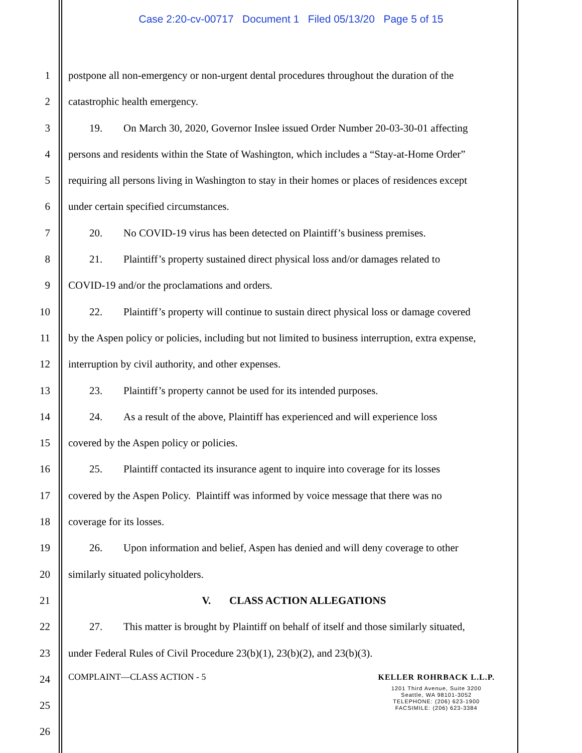Case 2:20-cv-00717 Document 1 Filed 05/13/20 Page 5 of 15
1 postpone all non-emergency or non-urgent dental procedures throughout the duration of the
2 catastrophic health emergency.
3 19. On March 30, 2020, Governor Inslee issued Order Number 20-03-30-01 affecting
4 persons and residents within the State of Washington, which includes a “Stay-at-Home Order”
5 requiring all persons living in Washington to stay in their homes or places of residences except
6 under certain specified circumstances.
7 20. No COVID-19 virus has been detected on Plaintiff’s business premises.
8 21. Plaintiff’s property sustained direct physical loss and/or damages related to
9 COVID-19 and/or the proclamations and orders.
10 22. Plaintiff’s property will continue to sustain direct physical loss or damage covered
11 by the Aspen policy or policies, including but not limited to business interruption, extra expense,
12 interruption by civil authority, and other expenses.
13 23. Plaintiff’s property cannot be used for its intended purposes.
14 24. As a result of the above, Plaintiff has experienced and will experience loss
15 covered by the Aspen policy or policies.
16 25. Plaintiff contacted its insurance agent to inquire into coverage for its losses
17 covered by the Aspen Policy. Plaintiff was informed by voice message that there was no
18 coverage for its losses.
19 26. Upon information and belief, Aspen has denied and will deny coverage to other
20 similarly situated policyholders.
21 V. CLASS ACTION ALLEGATIONS
22 27. This matter is brought by Plaintiff on behalf of itself and those similarly situated,
23 under Federal Rules of Civil Procedure 23(b)(1), 23(b)(2), and 23(b)(3).
24
25
26
COMPLAINT—CLASS ACTION - 5 KELLER ROHRBACK L.L.P.
1201 Third Avenue, Suite 3200
Seattle, WA 98101-3052
TELEPHONE: (206) 623-1900
FACSIMILE: (206) 623-3384